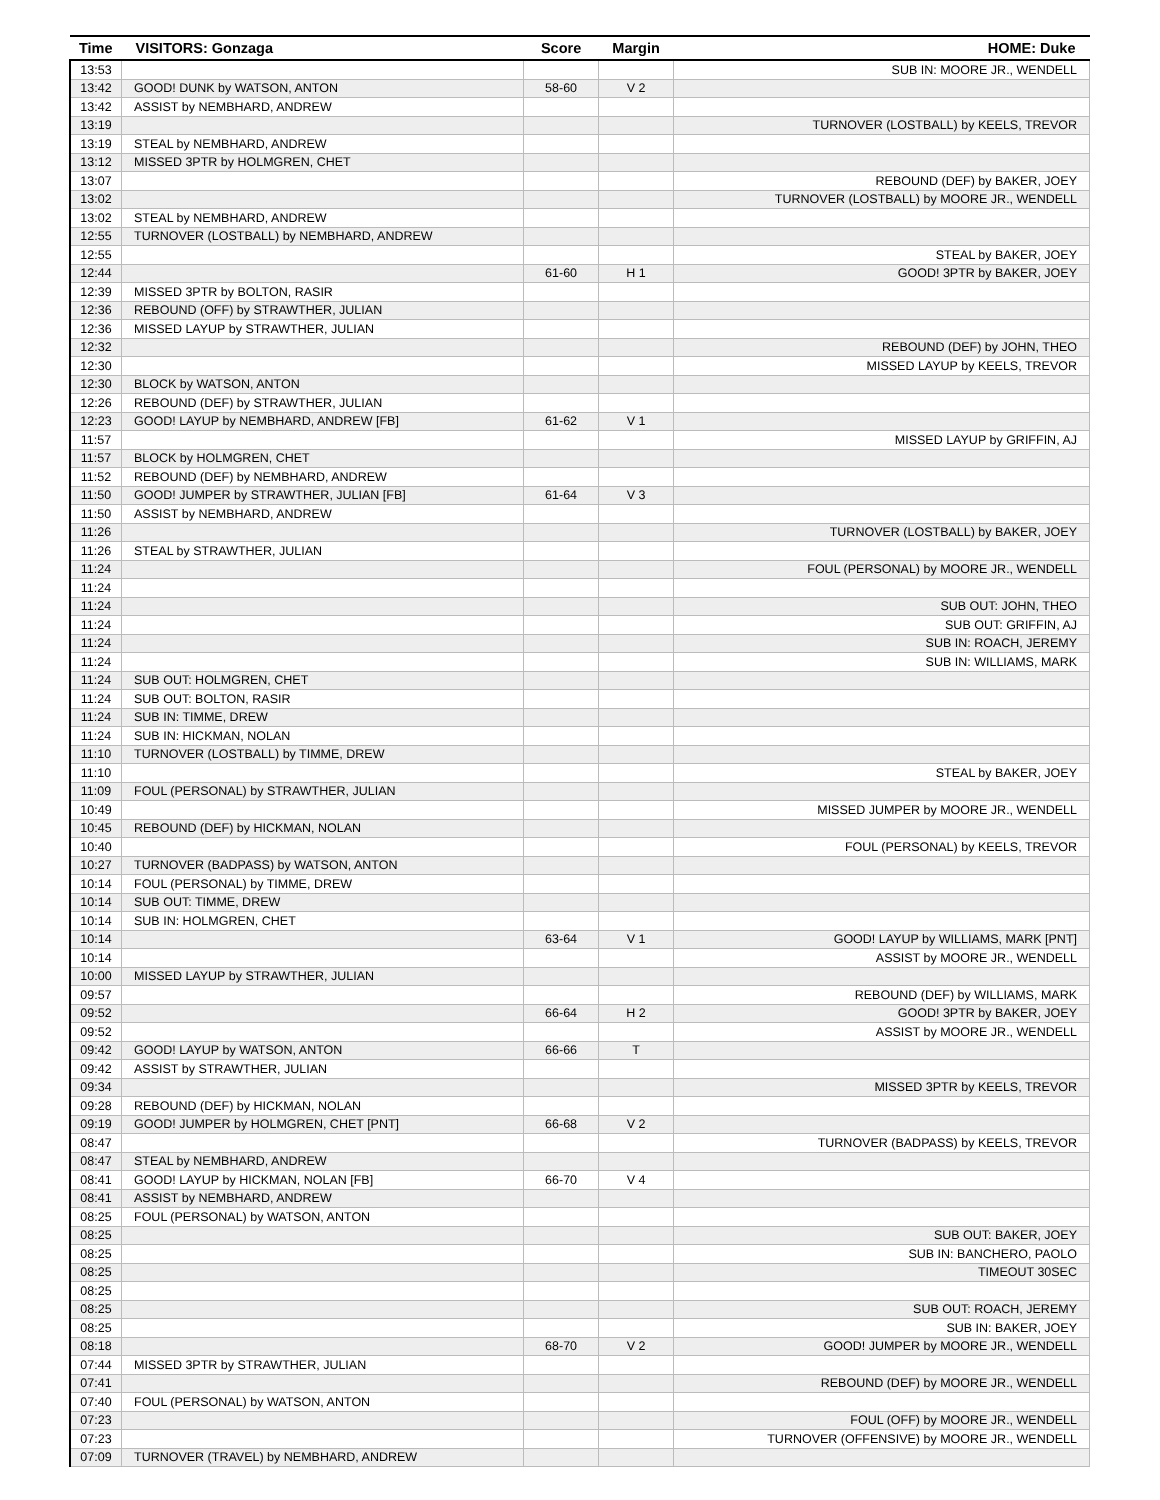| Time | VISITORS: Gonzaga | Score | Margin | HOME: Duke |
| --- | --- | --- | --- | --- |
| 13:53 | | | | SUB IN: MOORE JR., WENDELL |
| 13:42 | GOOD! DUNK by WATSON, ANTON | 58-60 | V 2 | |
| 13:42 | ASSIST by NEMBHARD, ANDREW | | | |
| 13:19 | | | | TURNOVER (LOSTBALL) by KEELS, TREVOR |
| 13:19 | STEAL by NEMBHARD, ANDREW | | | |
| 13:12 | MISSED 3PTR by HOLMGREN, CHET | | | |
| 13:07 | | | | REBOUND (DEF) by BAKER, JOEY |
| 13:02 | | | | TURNOVER (LOSTBALL) by MOORE JR., WENDELL |
| 13:02 | STEAL by NEMBHARD, ANDREW | | | |
| 12:55 | TURNOVER (LOSTBALL) by NEMBHARD, ANDREW | | | |
| 12:55 | | | | STEAL by BAKER, JOEY |
| 12:44 | | 61-60 | H 1 | GOOD! 3PTR by BAKER, JOEY |
| 12:39 | MISSED 3PTR by BOLTON, RASIR | | | |
| 12:36 | REBOUND (OFF) by STRAWTHER, JULIAN | | | |
| 12:36 | MISSED LAYUP by STRAWTHER, JULIAN | | | |
| 12:32 | | | | REBOUND (DEF) by JOHN, THEO |
| 12:30 | | | | MISSED LAYUP by KEELS, TREVOR |
| 12:30 | BLOCK by WATSON, ANTON | | | |
| 12:26 | REBOUND (DEF) by STRAWTHER, JULIAN | | | |
| 12:23 | GOOD! LAYUP by NEMBHARD, ANDREW [FB] | 61-62 | V 1 | |
| 11:57 | | | | MISSED LAYUP by GRIFFIN, AJ |
| 11:57 | BLOCK by HOLMGREN, CHET | | | |
| 11:52 | REBOUND (DEF) by NEMBHARD, ANDREW | | | |
| 11:50 | GOOD! JUMPER by STRAWTHER, JULIAN [FB] | 61-64 | V 3 | |
| 11:50 | ASSIST by NEMBHARD, ANDREW | | | |
| 11:26 | | | | TURNOVER (LOSTBALL) by BAKER, JOEY |
| 11:26 | STEAL by STRAWTHER, JULIAN | | | |
| 11:24 | | | | FOUL (PERSONAL) by MOORE JR., WENDELL |
| 11:24 | | | | |
| 11:24 | | | | SUB OUT: JOHN, THEO |
| 11:24 | | | | SUB OUT: GRIFFIN, AJ |
| 11:24 | | | | SUB IN: ROACH, JEREMY |
| 11:24 | | | | SUB IN: WILLIAMS, MARK |
| 11:24 | SUB OUT: HOLMGREN, CHET | | | |
| 11:24 | SUB OUT: BOLTON, RASIR | | | |
| 11:24 | SUB IN: TIMME, DREW | | | |
| 11:24 | SUB IN: HICKMAN, NOLAN | | | |
| 11:10 | TURNOVER (LOSTBALL) by TIMME, DREW | | | |
| 11:10 | | | | STEAL by BAKER, JOEY |
| 11:09 | FOUL (PERSONAL) by STRAWTHER, JULIAN | | | |
| 10:49 | | | | MISSED JUMPER by MOORE JR., WENDELL |
| 10:45 | REBOUND (DEF) by HICKMAN, NOLAN | | | |
| 10:40 | | | | FOUL (PERSONAL) by KEELS, TREVOR |
| 10:27 | TURNOVER (BADPASS) by WATSON, ANTON | | | |
| 10:14 | FOUL (PERSONAL) by TIMME, DREW | | | |
| 10:14 | SUB OUT: TIMME, DREW | | | |
| 10:14 | SUB IN: HOLMGREN, CHET | | | |
| 10:14 | | 63-64 | V 1 | GOOD! LAYUP by WILLIAMS, MARK [PNT] |
| 10:14 | | | | ASSIST by MOORE JR., WENDELL |
| 10:00 | MISSED LAYUP by STRAWTHER, JULIAN | | | |
| 09:57 | | | | REBOUND (DEF) by WILLIAMS, MARK |
| 09:52 | | 66-64 | H 2 | GOOD! 3PTR by BAKER, JOEY |
| 09:52 | | | | ASSIST by MOORE JR., WENDELL |
| 09:42 | GOOD! LAYUP by WATSON, ANTON | 66-66 | T | |
| 09:42 | ASSIST by STRAWTHER, JULIAN | | | |
| 09:34 | | | | MISSED 3PTR by KEELS, TREVOR |
| 09:28 | REBOUND (DEF) by HICKMAN, NOLAN | | | |
| 09:19 | GOOD! JUMPER by HOLMGREN, CHET [PNT] | 66-68 | V 2 | |
| 08:47 | | | | TURNOVER (BADPASS) by KEELS, TREVOR |
| 08:47 | STEAL by NEMBHARD, ANDREW | | | |
| 08:41 | GOOD! LAYUP by HICKMAN, NOLAN [FB] | 66-70 | V 4 | |
| 08:41 | ASSIST by NEMBHARD, ANDREW | | | |
| 08:25 | FOUL (PERSONAL) by WATSON, ANTON | | | |
| 08:25 | | | | SUB OUT: BAKER, JOEY |
| 08:25 | | | | SUB IN: BANCHERO, PAOLO |
| 08:25 | | | | TIMEOUT 30SEC |
| 08:25 | | | | |
| 08:25 | | | | SUB OUT: ROACH, JEREMY |
| 08:25 | | | | SUB IN: BAKER, JOEY |
| 08:18 | | 68-70 | V 2 | GOOD! JUMPER by MOORE JR., WENDELL |
| 07:44 | MISSED 3PTR by STRAWTHER, JULIAN | | | |
| 07:41 | | | | REBOUND (DEF) by MOORE JR., WENDELL |
| 07:40 | FOUL (PERSONAL) by WATSON, ANTON | | | |
| 07:23 | | | | FOUL (OFF) by MOORE JR., WENDELL |
| 07:23 | | | | TURNOVER (OFFENSIVE) by MOORE JR., WENDELL |
| 07:09 | TURNOVER (TRAVEL) by NEMBHARD, ANDREW | | | |